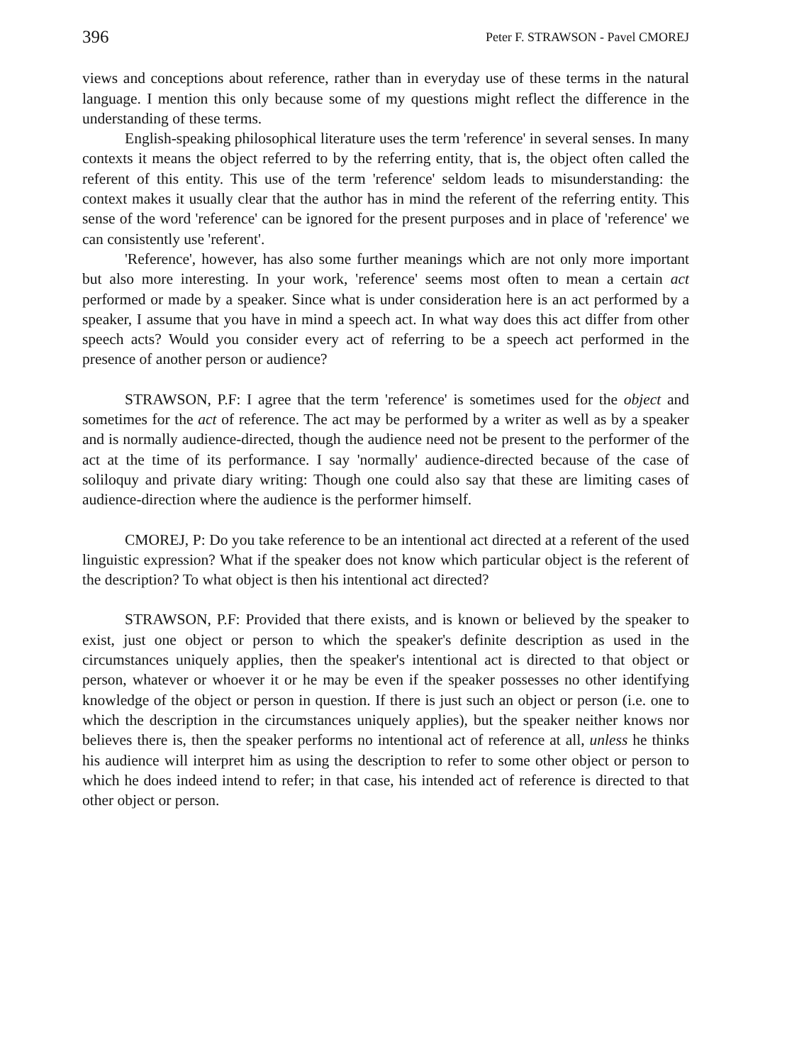396 Peter F. STRAWSON - Pavel CMOREJ
views and conceptions about reference, rather than in everyday use of these terms in the natural language. I mention this only because some of my questions might reflect the difference in the understanding of these terms.
English-speaking philosophical literature uses the term 'reference' in several senses. In many contexts it means the object referred to by the referring entity, that is, the object often called the referent of this entity. This use of the term 'reference' seldom leads to misunderstanding: the context makes it usually clear that the author has in mind the referent of the referring entity. This sense of the word 'reference' can be ignored for the present purposes and in place of 'reference' we can consistently use 'referent'.
'Reference', however, has also some further meanings which are not only more important but also more interesting. In your work, 'reference' seems most often to mean a certain act performed or made by a speaker. Since what is under consideration here is an act performed by a speaker, I assume that you have in mind a speech act. In what way does this act differ from other speech acts? Would you consider every act of referring to be a speech act performed in the presence of another person or audience?
STRAWSON, P.F: I agree that the term 'reference' is sometimes used for the object and sometimes for the act of reference. The act may be performed by a writer as well as by a speaker and is normally audience-directed, though the audience need not be present to the performer of the act at the time of its performance. I say 'normally' audience-directed because of the case of soliloquy and private diary writing: Though one could also say that these are limiting cases of audience-direction where the audience is the performer himself.
CMOREJ, P: Do you take reference to be an intentional act directed at a referent of the used linguistic expression? What if the speaker does not know which particular object is the referent of the description? To what object is then his intentional act directed?
STRAWSON, P.F: Provided that there exists, and is known or believed by the speaker to exist, just one object or person to which the speaker's definite description as used in the circumstances uniquely applies, then the speaker's intentional act is directed to that object or person, whatever or whoever it or he may be even if the speaker possesses no other identifying knowledge of the object or person in question. If there is just such an object or person (i.e. one to which the description in the circumstances uniquely applies), but the speaker neither knows nor believes there is, then the speaker performs no intentional act of reference at all, unless he thinks his audience will interpret him as using the description to refer to some other object or person to which he does indeed intend to refer; in that case, his intended act of reference is directed to that other object or person.